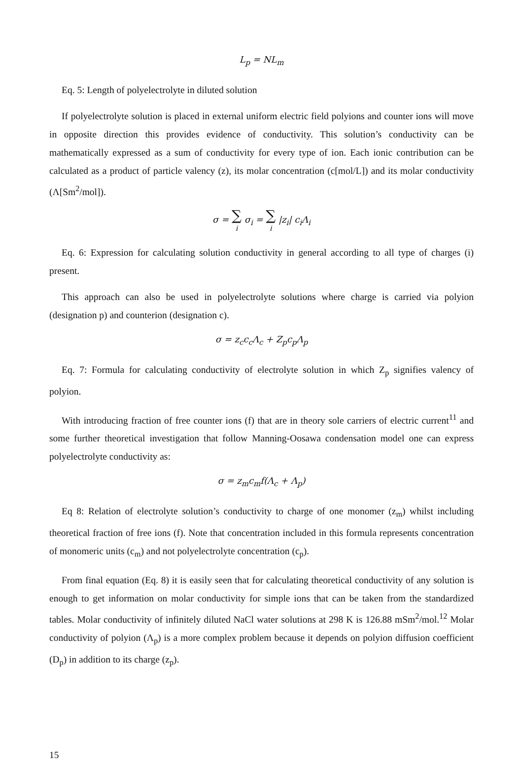L<sub>p</sub> = NL<sub>m</sub>
Eq. 5: Length of polyelectrolyte in diluted solution
If polyelectrolyte solution is placed in external uniform electric field polyions and counter ions will move in opposite direction this provides evidence of conductivity. This solution’s conductivity can be mathematically expressed as a sum of conductivity for every type of ion. Each ionic contribution can be calculated as a product of particle valency (z), its molar concentration (c[mol/L]) and its molar conductivity (Λ[Sm<sup>2</sup>/mol]).
σ = ∑ i σ<sub>i</sub> = ∑ i |z<sub>i</sub>| c<sub>i</sub>Λ<sub>i</sub>
Eq. 6: Expression for calculating solution conductivity in general according to all type of charges (i) present.
This approach can also be used in polyelectrolyte solutions where charge is carried via polyion (designation p) and counterion (designation c).
σ = z<sub>c</sub>c<sub>c</sub>Λ<sub>c</sub> + Z<sub>p</sub>c<sub>p</sub>Λ<sub>p</sub>
Eq. 7: Formula for calculating conductivity of electrolyte solution in which Z<sub>p</sub> signifies valency of polyion.
With introducing fraction of free counter ions (f) that are in theory sole carriers of electric current<sup>11</sup> and some further theoretical investigation that follow Manning-Oosawa condensation model one can express polyelectrolyte conductivity as:
σ = z<sub>m</sub>c<sub>m</sub>f(Λ<sub>c</sub> + Λ<sub>p</sub>)
Eq 8: Relation of electrolyte solution’s conductivity to charge of one monomer (z<sub>m</sub>) whilst including theoretical fraction of free ions (f). Note that concentration included in this formula represents concentration of monomeric units (c<sub>m</sub>) and not polyelectrolyte concentration (c<sub>p</sub>).
From final equation (Eq. 8) it is easily seen that for calculating theoretical conductivity of any solution is enough to get information on molar conductivity for simple ions that can be taken from the standardized tables. Molar conductivity of infinitely diluted NaCl water solutions at 298 K is 126.88 mSm<sup>2</sup>/mol.<sup>12</sup> Molar conductivity of polyion (Λ<sub>p</sub>) is a more complex problem because it depends on polyion diffusion coefficient (D<sub>p</sub>) in addition to its charge (z<sub>p</sub>).
15